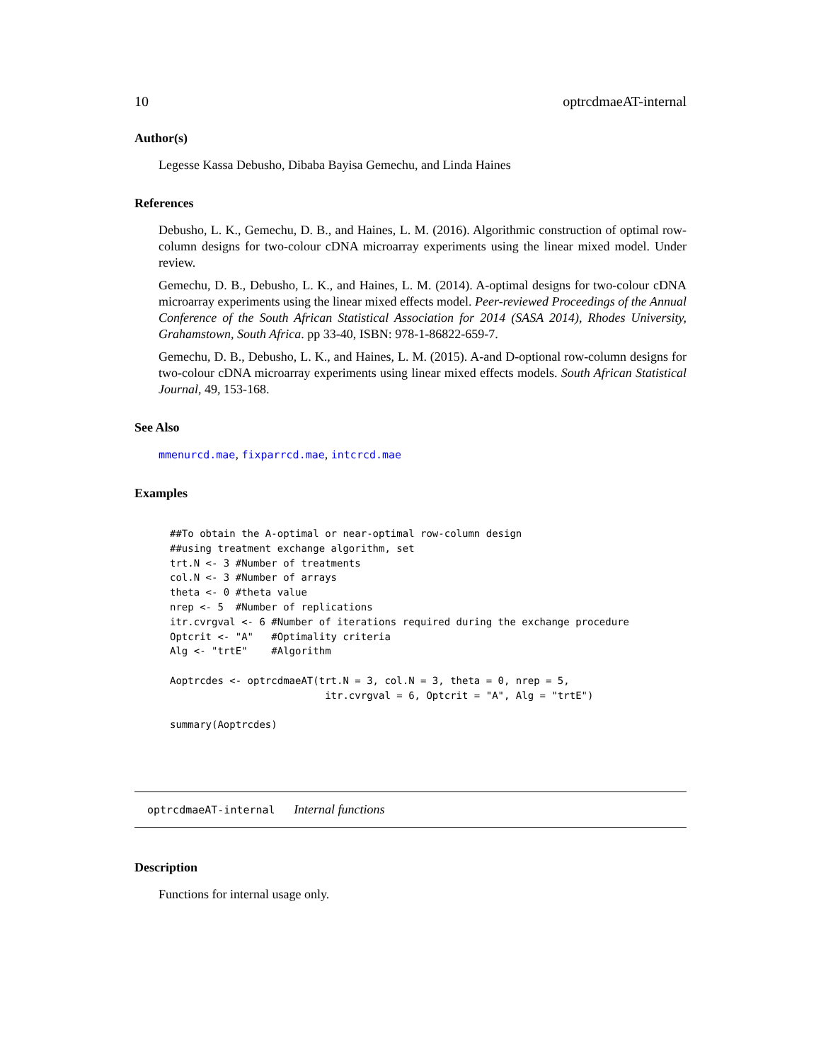10 optrcdmaeAT-internal
Author(s)
Legesse Kassa Debusho, Dibaba Bayisa Gemechu, and Linda Haines
References
Debusho, L. K., Gemechu, D. B., and Haines, L. M. (2016). Algorithmic construction of optimal row-column designs for two-colour cDNA microarray experiments using the linear mixed model. Under review.
Gemechu, D. B., Debusho, L. K., and Haines, L. M. (2014). A-optimal designs for two-colour cDNA microarray experiments using the linear mixed effects model. Peer-reviewed Proceedings of the Annual Conference of the South African Statistical Association for 2014 (SASA 2014), Rhodes University, Grahamstown, South Africa. pp 33-40, ISBN: 978-1-86822-659-7.
Gemechu, D. B., Debusho, L. K., and Haines, L. M. (2015). A-and D-optional row-column designs for two-colour cDNA microarray experiments using linear mixed effects models. South African Statistical Journal, 49, 153-168.
See Also
mmenurcd.mae, fixparrcd.mae, intcrcd.mae
Examples
##To obtain the A-optimal or near-optimal row-column design
##using treatment exchange algorithm, set
trt.N <- 3 #Number of treatments
col.N <- 3 #Number of arrays
theta <- 0 #theta value
nrep <- 5  #Number of replications
itr.cvrgval <- 6 #Number of iterations required during the exchange procedure
Optcrit <- "A"   #Optimality criteria
Alg <- "trtE"    #Algorithm

Aoptrcdes <- optrcdmaeAT(trt.N = 3, col.N = 3, theta = 0, nrep = 5,
                          itr.cvrgval = 6, Optcrit = "A", Alg = "trtE")

summary(Aoptrcdes)
optrcdmaeAT-internal Internal functions
Description
Functions for internal usage only.